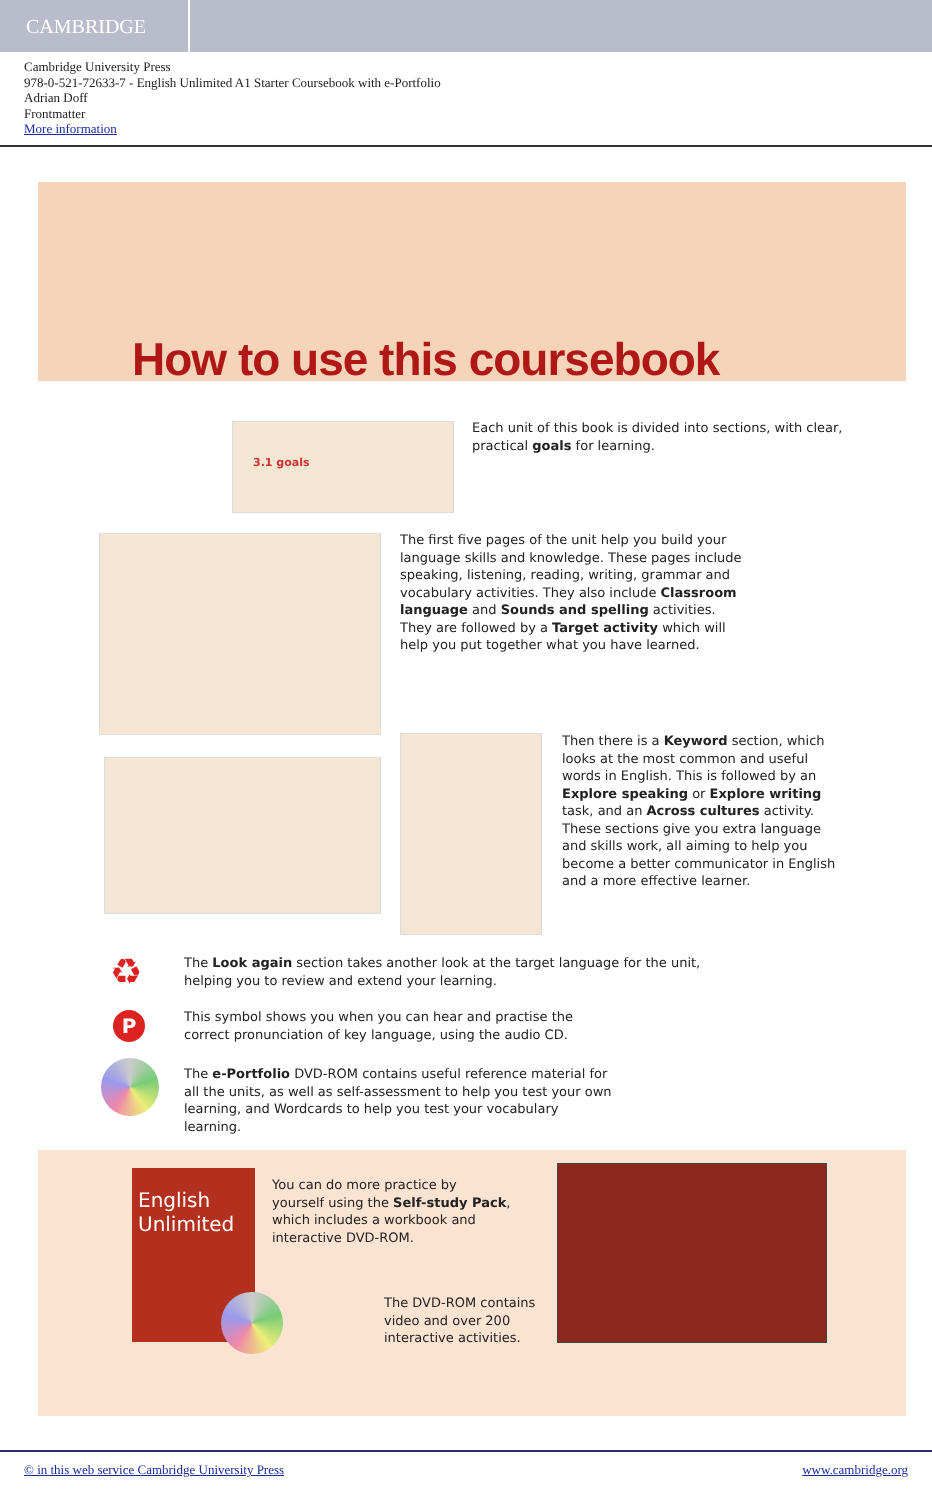CAMBRIDGE
Cambridge University Press
978-0-521-72633-7 - English Unlimited A1 Starter Coursebook with e-Portfolio
Adrian Doff
Frontmatter
More information
How to use this coursebook
3.1 goals
Each unit of this book is divided into sections, with clear, practical goals for learning.
The first five pages of the unit help you build your language skills and knowledge. These pages include speaking, listening, reading, writing, grammar and vocabulary activities. They also include Classroom language and Sounds and spelling activities. They are followed by a Target activity which will help you put together what you have learned.
Then there is a Keyword section, which looks at the most common and useful words in English. This is followed by an Explore speaking or Explore writing task, and an Across cultures activity. These sections give you extra language and skills work, all aiming to help you become a better communicator in English and a more effective learner.
♻
The Look again section takes another look at the target language for the unit, helping you to review and extend your learning.
P
This symbol shows you when you can hear and practise the correct pronunciation of key language, using the audio CD.
The e-Portfolio DVD-ROM contains useful reference material for all the units, as well as self-assessment to help you test your own learning, and Wordcards to help you test your vocabulary learning.
English
Unlimited
You can do more practice by yourself using the Self-study Pack, which includes a workbook and interactive DVD-ROM.
The DVD-ROM contains video and over 200 interactive activities.
© in this web service Cambridge University Press www.cambridge.org